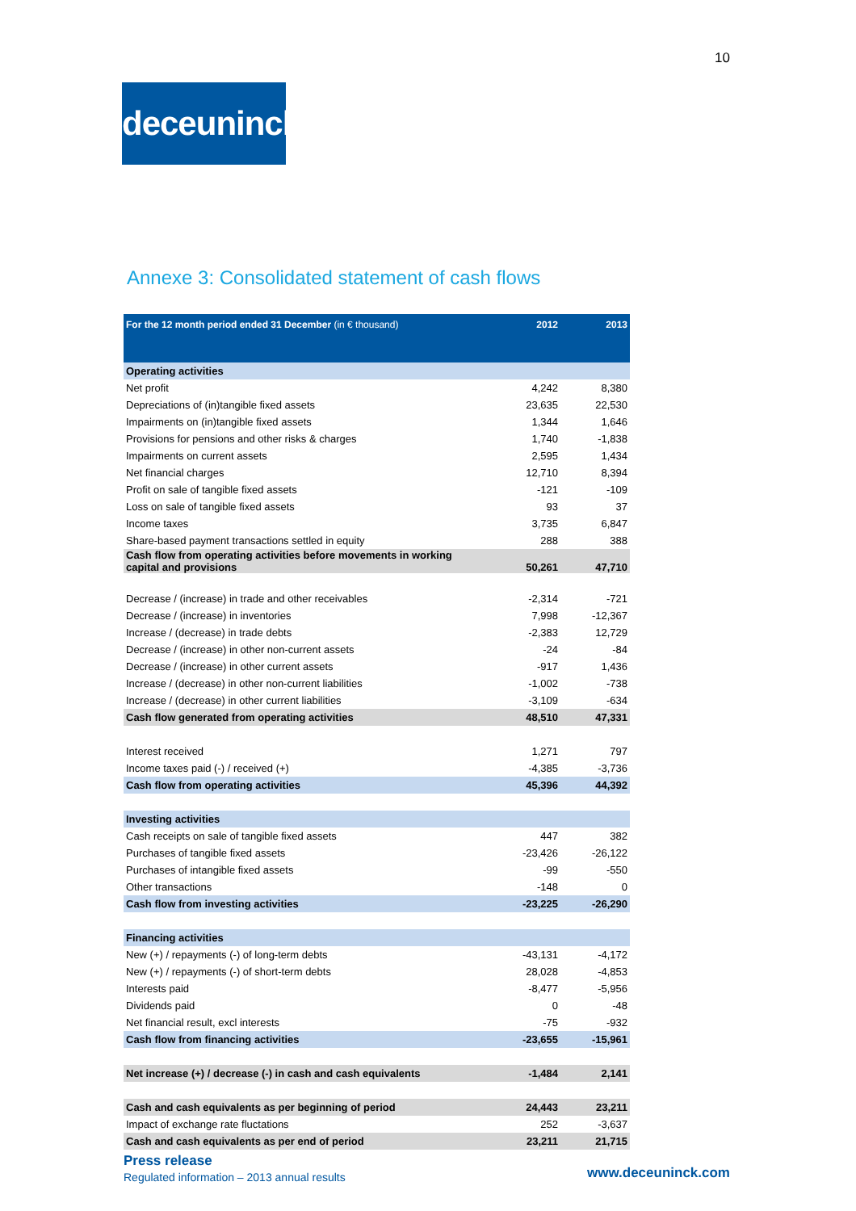10
deceuninck
Annexe 3: Consolidated statement of cash flows
| For the 12 month period ended 31 December (in € thousand) | 2012 | 2013 |
| --- | --- | --- |
| Operating activities | | |
| Net profit | 4,242 | 8,380 |
| Depreciations of (in)tangible fixed assets | 23,635 | 22,530 |
| Impairments on (in)tangible fixed assets | 1,344 | 1,646 |
| Provisions for pensions and other risks & charges | 1,740 | -1,838 |
| Impairments on current assets | 2,595 | 1,434 |
| Net financial charges | 12,710 | 8,394 |
| Profit on sale of tangible fixed assets | -121 | -109 |
| Loss on sale of tangible fixed assets | 93 | 37 |
| Income taxes | 3,735 | 6,847 |
| Share-based payment transactions settled in equity | 288 | 388 |
| Cash flow from operating activities before movements in working capital and provisions | 50,261 | 47,710 |
| Decrease / (increase) in trade and other receivables | -2,314 | -721 |
| Decrease / (increase) in inventories | 7,998 | -12,367 |
| Increase / (decrease) in trade debts | -2,383 | 12,729 |
| Decrease / (increase) in other non-current assets | -24 | -84 |
| Decrease / (increase) in other current assets | -917 | 1,436 |
| Increase / (decrease) in other non-current liabilities | -1,002 | -738 |
| Increase / (decrease) in other current liabilities | -3,109 | -634 |
| Cash flow generated from operating activities | 48,510 | 47,331 |
| Interest received | 1,271 | 797 |
| Income taxes paid (-) / received (+) | -4,385 | -3,736 |
| Cash flow from operating activities | 45,396 | 44,392 |
| Investing activities | | |
| Cash receipts on sale of tangible fixed assets | 447 | 382 |
| Purchases of tangible fixed assets | -23,426 | -26,122 |
| Purchases of intangible fixed assets | -99 | -550 |
| Other transactions | -148 | 0 |
| Cash flow from investing activities | -23,225 | -26,290 |
| Financing activities | | |
| New (+) / repayments (-) of long-term debts | -43,131 | -4,172 |
| New (+) / repayments (-) of short-term debts | 28,028 | -4,853 |
| Interests paid | -8,477 | -5,956 |
| Dividends paid | 0 | -48 |
| Net financial result, excl interests | -75 | -932 |
| Cash flow from financing activities | -23,655 | -15,961 |
| Net increase (+) / decrease (-) in cash and cash equivalents | -1,484 | 2,141 |
| Cash and cash equivalents as per beginning of period | 24,443 | 23,211 |
| Impact of exchange rate fluctations | 252 | -3,637 |
| Cash and cash equivalents as per end of period | 23,211 | 21,715 |
Press release
Regulated information – 2013 annual results
www.deceuninck.com